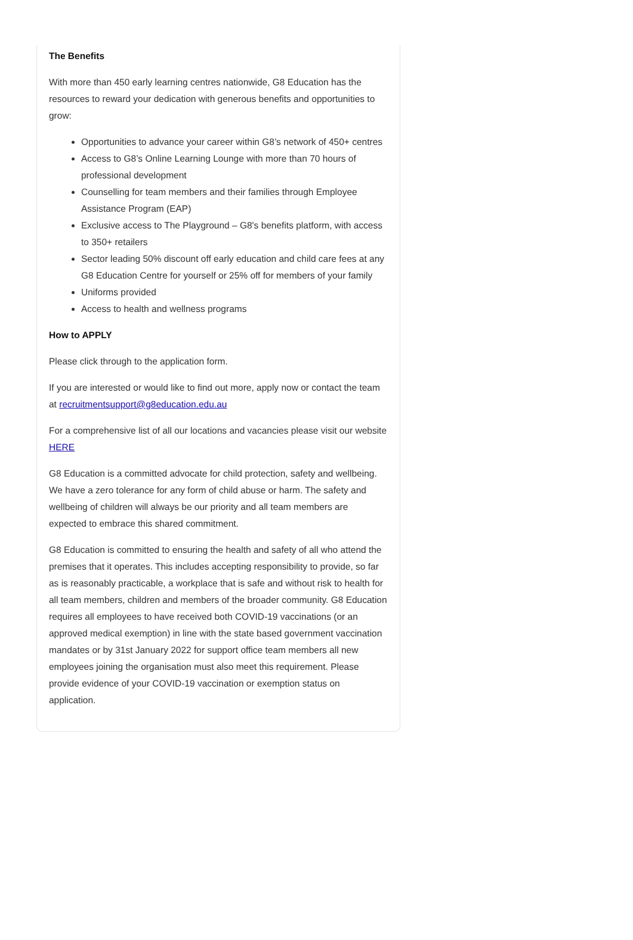The Benefits
With more than 450 early learning centres nationwide, G8 Education has the resources to reward your dedication with generous benefits and opportunities to grow:
Opportunities to advance your career within G8’s network of 450+ centres
Access to G8’s Online Learning Lounge with more than 70 hours of professional development
Counselling for team members and their families through Employee Assistance Program (EAP)
Exclusive access to The Playground – G8's benefits platform, with access to 350+ retailers
Sector leading 50% discount off early education and child care fees at any G8 Education Centre for yourself or 25% off for members of your family
Uniforms provided
Access to health and wellness programs
How to APPLY
Please click through to the application form.
If you are interested or would like to find out more, apply now or contact the team at recruitmentsupport@g8education.edu.au
For a comprehensive list of all our locations and vacancies please visit our website HERE
G8 Education is a committed advocate for child protection, safety and wellbeing. We have a zero tolerance for any form of child abuse or harm. The safety and wellbeing of children will always be our priority and all team members are expected to embrace this shared commitment.
G8 Education is committed to ensuring the health and safety of all who attend the premises that it operates. This includes accepting responsibility to provide, so far as is reasonably practicable, a workplace that is safe and without risk to health for all team members, children and members of the broader community. G8 Education requires all employees to have received both COVID-19 vaccinations (or an approved medical exemption) in line with the state based government vaccination mandates or by 31st January 2022 for support office team members all new employees joining the organisation must also meet this requirement. Please provide evidence of your COVID-19 vaccination or exemption status on application.